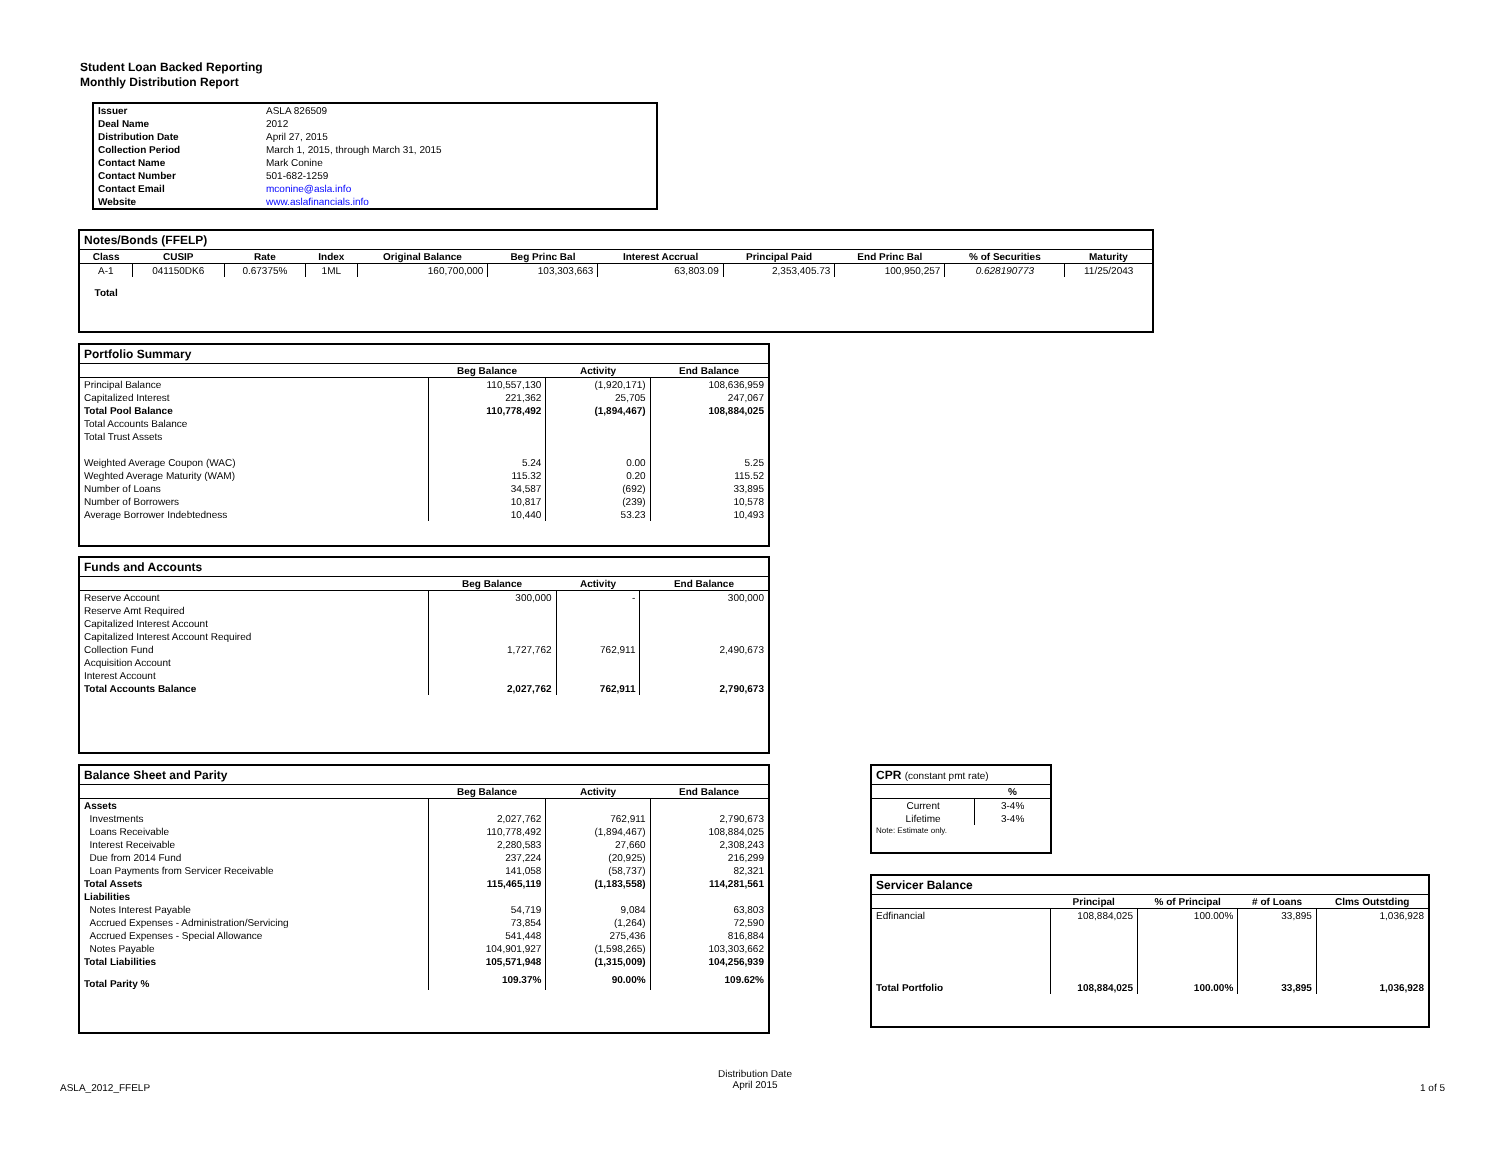Student Loan Backed Reporting
Monthly Distribution Report
| Issuer | ASLA 826509 |
| Deal Name | 2012 |
| Distribution Date | April 27, 2015 |
| Collection Period | March 1, 2015, through March 31, 2015 |
| Contact Name | Mark Conine |
| Contact Number | 501-682-1259 |
| Contact Email | mconine@asla.info |
| Website | www.aslafinancials.info |
Notes/Bonds (FFELP)
| Class | CUSIP | Rate | Index | Original Balance | Beg Princ Bal | Interest Accrual | Principal Paid | End Princ Bal | % of Securities | Maturity |
| --- | --- | --- | --- | --- | --- | --- | --- | --- | --- | --- |
| A-1 | 041150DK6 | 0.67375% | 1ML | 160,700,000 | 103,303,663 | 63,803.09 | 2,353,405.73 | 100,950,257 | 0.628190773 | 11/25/2043 |
| Total | | | | | | | | | | |
Portfolio Summary
| | Beg Balance | Activity | End Balance |
| --- | --- | --- | --- |
| Principal Balance | 110,557,130 | (1,920,171) | 108,636,959 |
| Capitalized Interest | 221,362 | 25,705 | 247,067 |
| Total Pool Balance | 110,778,492 | (1,894,467) | 108,884,025 |
| Total Accounts Balance | | | |
| Total Trust Assets | | | |
| Weighted Average Coupon (WAC) | 5.24 | 0.00 | 5.25 |
| Weghted Average Maturity (WAM) | 115.32 | 0.20 | 115.52 |
| Number of Loans | 34,587 | (692) | 33,895 |
| Number of Borrowers | 10,817 | (239) | 10,578 |
| Average Borrower Indebtedness | 10,440 | 53.23 | 10,493 |
Funds and Accounts
| | Beg Balance | Activity | End Balance |
| --- | --- | --- | --- |
| Reserve Account | 300,000 | - | 300,000 |
| Reserve Amt Required | | | |
| Capitalized Interest Account | | | |
| Capitalized Interest Account Required | | | |
| Collection Fund | 1,727,762 | 762,911 | 2,490,673 |
| Acquisition Account | | | |
| Interest Account | | | |
| Total Accounts Balance | 2,027,762 | 762,911 | 2,790,673 |
Balance Sheet and Parity
| | Beg Balance | Activity | End Balance |
| --- | --- | --- | --- |
| Assets | | | |
| Investments | 2,027,762 | 762,911 | 2,790,673 |
| Loans Receivable | 110,778,492 | (1,894,467) | 108,884,025 |
| Interest Receivable | 2,280,583 | 27,660 | 2,308,243 |
| Due from 2014 Fund | 237,224 | (20,925) | 216,299 |
| Loan Payments from Servicer Receivable | 141,058 | (58,737) | 82,321 |
| Total Assets | 115,465,119 | (1,183,558) | 114,281,561 |
| Liabilities | | | |
| Notes Interest Payable | 54,719 | 9,084 | 63,803 |
| Accrued Expenses - Administration/Servicing | 73,854 | (1,264) | 72,590 |
| Accrued Expenses - Special Allowance | 541,448 | 275,436 | 816,884 |
| Notes Payable | 104,901,927 | (1,598,265) | 103,303,662 |
| Total Liabilities | 105,571,948 | (1,315,009) | 104,256,939 |
| Total Parity % | 109.37% | 90.00% | 109.62% |
CPR (constant pmt rate)
| | % |
| --- | --- |
| Current | 3-4% |
| Lifetime | 3-4% |
| Note: Estimate only. | |
Servicer Balance
| | Principal | % of Principal | # of Loans | Clms Outstding |
| --- | --- | --- | --- | --- |
| Edfinancial | 108,884,025 | 100.00% | 33,895 | 1,036,928 |
| Total Portfolio | 108,884,025 | 100.00% | 33,895 | 1,036,928 |
ASLA_2012_FFELP
Distribution Date
April 2015
1 of 5